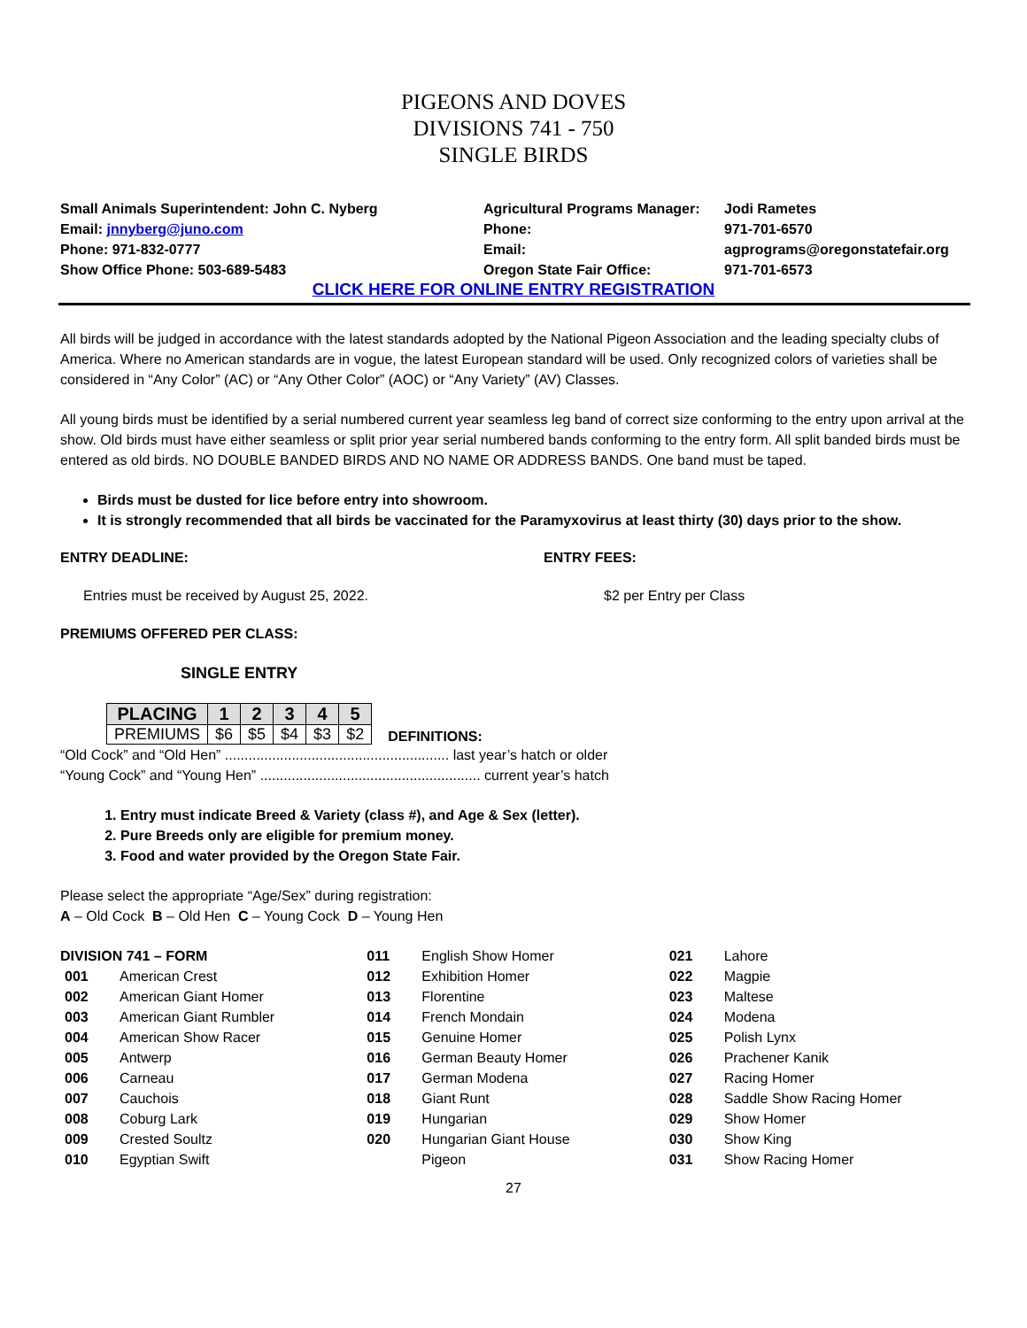PIGEONS AND DOVES
DIVISIONS 741 - 750
SINGLE BIRDS
Small Animals Superintendent: John C. Nyberg
Email: jnnyberg@juno.com
Phone: 971-832-0777
Show Office Phone: 503-689-5483
Agricultural Programs Manager:
Phone:
Email:
Oregon State Fair Office:
Jodi Rametes
971-701-6570
agprograms@oregonstatefair.org
971-701-6573
CLICK HERE FOR ONLINE ENTRY REGISTRATION
All birds will be judged in accordance with the latest standards adopted by the National Pigeon Association and the leading specialty clubs of America. Where no American standards are in vogue, the latest European standard will be used. Only recognized colors of varieties shall be considered in “Any Color” (AC) or “Any Other Color” (AOC) or “Any Variety” (AV) Classes.
All young birds must be identified by a serial numbered current year seamless leg band of correct size conforming to the entry upon arrival at the show. Old birds must have either seamless or split prior year serial numbered bands conforming to the entry form. All split banded birds must be entered as old birds. NO DOUBLE BANDED BIRDS AND NO NAME OR ADDRESS BANDS. One band must be taped.
Birds must be dusted for lice before entry into showroom.
It is strongly recommended that all birds be vaccinated for the Paramyxovirus at least thirty (30) days prior to the show.
ENTRY DEADLINE: ENTRY FEES:
Entries must be received by August 25, 2022. $2 per Entry per Class
PREMIUMS OFFERED PER CLASS:
SINGLE ENTRY
| PLACING | 1 | 2 | 3 | 4 | 5 |
| --- | --- | --- | --- | --- | --- |
| PREMIUMS | $6 | $5 | $4 | $3 | $2 |
DEFINITIONS:
“Old Cock” and “Old Hen” ......................................................... last year’s hatch or older
“Young Cock” and “Young Hen” ........................................................ current year’s hatch
1. Entry must indicate Breed & Variety (class #), and Age & Sex (letter).
2. Pure Breeds only are eligible for premium money.
3. Food and water provided by the Oregon State Fair.
Please select the appropriate “Age/Sex” during registration:
A – Old Cock B – Old Hen C – Young Cock D – Young Hen
DIVISION 741 – FORM
001 American Crest
002 American Giant Homer
003 American Giant Rumbler
004 American Show Racer
005 Antwerp
006 Carneau
007 Cauchois
008 Coburg Lark
009 Crested Soultz
010 Egyptian Swift
011 English Show Homer
012 Exhibition Homer
013 Florentine
014 French Mondain
015 Genuine Homer
016 German Beauty Homer
017 German Modena
018 Giant Runt
019 Hungarian
020 Hungarian Giant House
Pigeon
021 Lahore
022 Magpie
023 Maltese
024 Modena
025 Polish Lynx
026 Prachener Kanik
027 Racing Homer
028 Saddle Show Racing Homer
029 Show Homer
030 Show King
031 Show Racing Homer
27